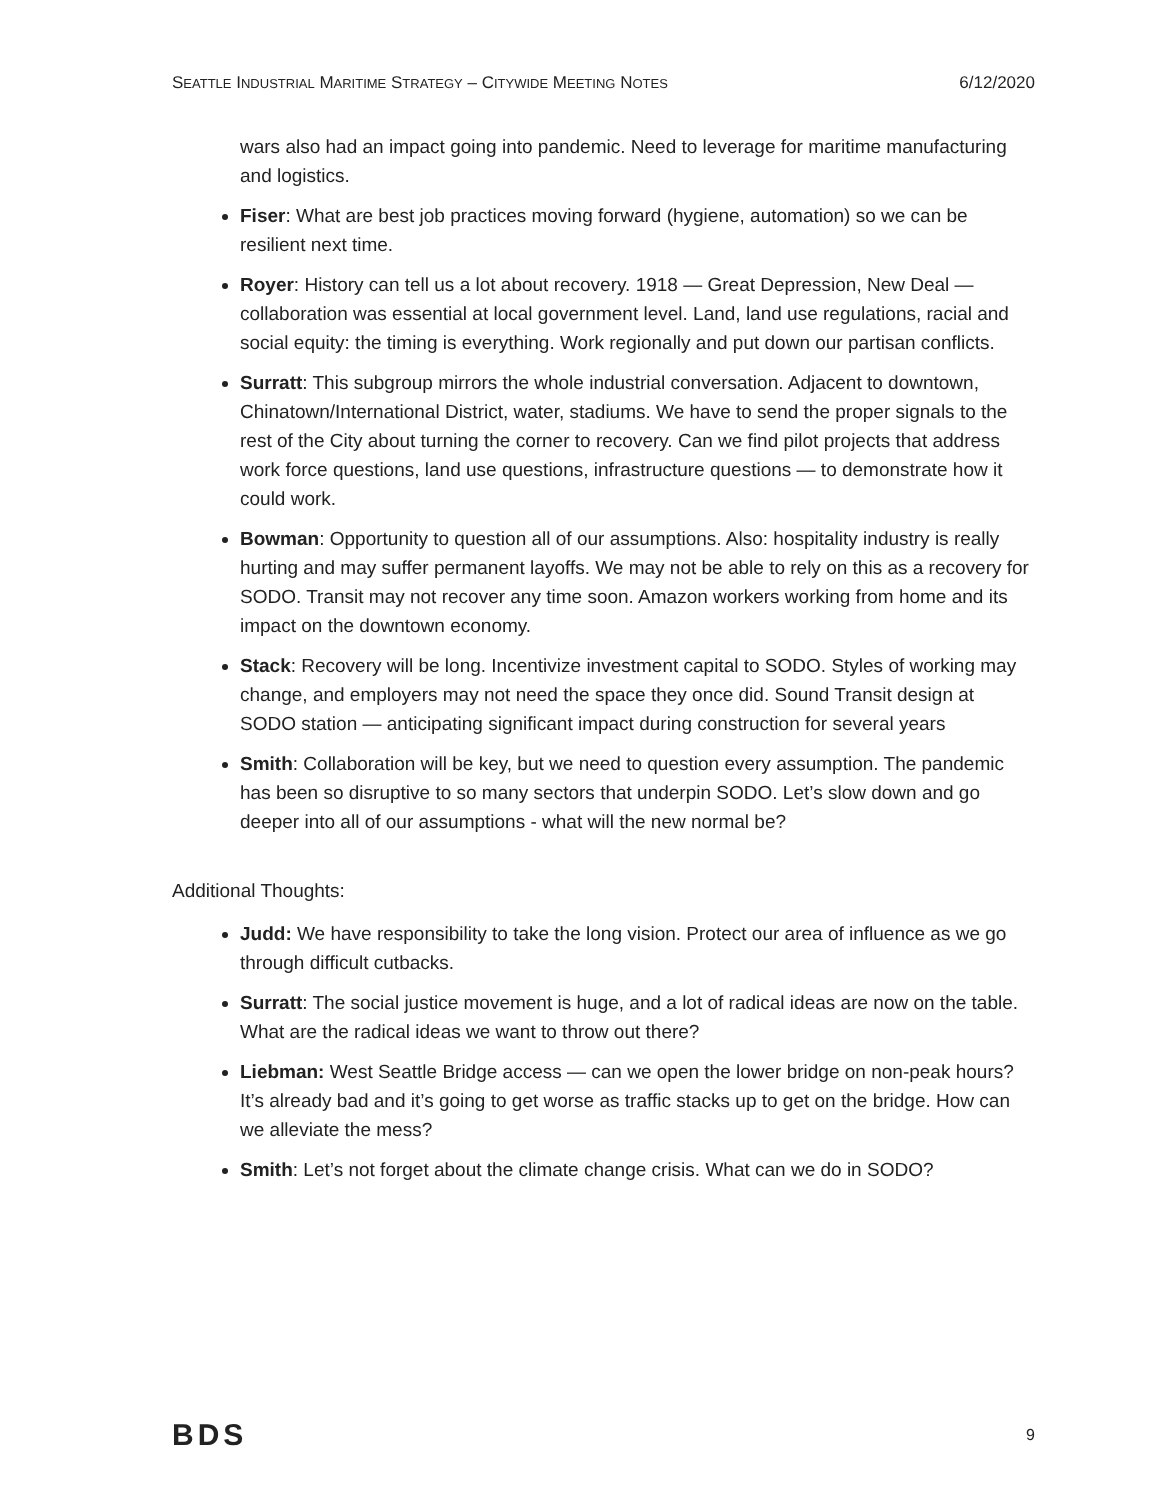SEATTLE INDUSTRIAL MARITIME STRATEGY – CITYWIDE MEETING NOTES 6/12/2020
wars also had an impact going into pandemic. Need to leverage for maritime manufacturing and logistics.
Fiser: What are best job practices moving forward (hygiene, automation) so we can be resilient next time.
Royer: History can tell us a lot about recovery. 1918 — Great Depression, New Deal — collaboration was essential at local government level. Land, land use regulations, racial and social equity: the timing is everything. Work regionally and put down our partisan conflicts.
Surratt: This subgroup mirrors the whole industrial conversation. Adjacent to downtown, Chinatown/International District, water, stadiums. We have to send the proper signals to the rest of the City about turning the corner to recovery. Can we find pilot projects that address work force questions, land use questions, infrastructure questions — to demonstrate how it could work.
Bowman: Opportunity to question all of our assumptions. Also: hospitality industry is really hurting and may suffer permanent layoffs. We may not be able to rely on this as a recovery for SODO. Transit may not recover any time soon. Amazon workers working from home and its impact on the downtown economy.
Stack: Recovery will be long. Incentivize investment capital to SODO. Styles of working may change, and employers may not need the space they once did. Sound Transit design at SODO station — anticipating significant impact during construction for several years
Smith: Collaboration will be key, but we need to question every assumption. The pandemic has been so disruptive to so many sectors that underpin SODO. Let’s slow down and go deeper into all of our assumptions - what will the new normal be?
Additional Thoughts:
Judd: We have responsibility to take the long vision. Protect our area of influence as we go through difficult cutbacks.
Surratt: The social justice movement is huge, and a lot of radical ideas are now on the table. What are the radical ideas we want to throw out there?
Liebman: West Seattle Bridge access — can we open the lower bridge on non-peak hours? It’s already bad and it’s going to get worse as traffic stacks up to get on the bridge. How can we alleviate the mess?
Smith: Let’s not forget about the climate change crisis. What can we do in SODO?
BDS 9